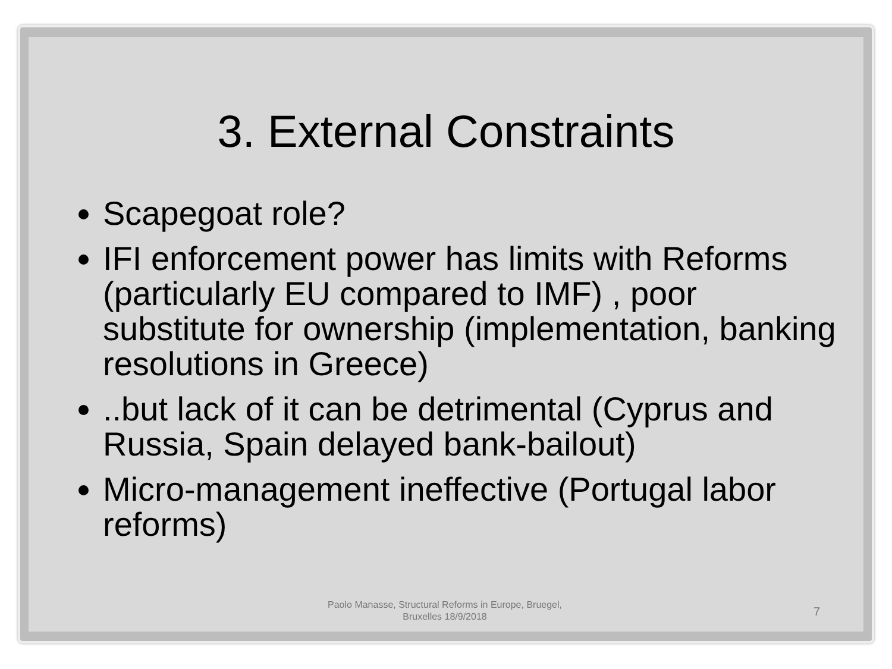3. External Constraints
Scapegoat role?
IFI enforcement power has limits with Reforms (particularly EU compared to IMF) , poor substitute for ownership (implementation, banking resolutions in Greece)
..but lack of it can be detrimental (Cyprus and Russia, Spain delayed bank-bailout)
Micro-management ineffective (Portugal labor reforms)
Paolo Manasse, Structural Reforms in Europe, Bruegel, Bruxelles 18/9/2018
7